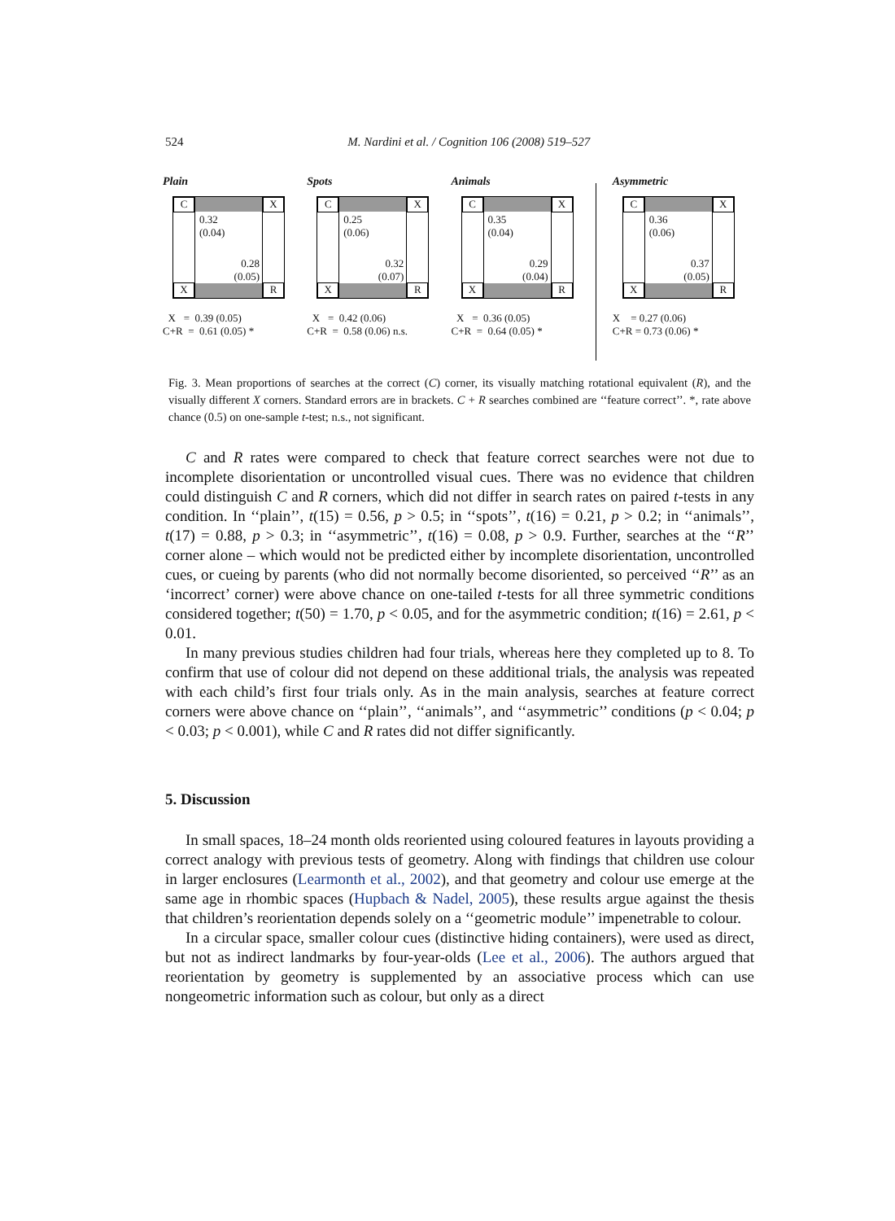524
M. Nardini et al. / Cognition 106 (2008) 519–527
Plain
C X
X R
0.32
(0.04)
0.28
(0.05)
X = 0.39 (0.05) C+R = 0.61 (0.05) *
Spots
C X
X R
0.25
(0.06)
0.32
(0.07)
X = 0.42 (0.06) C+R = 0.58 (0.06) n.s.
Animals
C X
X R
0.35
(0.04)
0.29
(0.04)
X = 0.36 (0.05) C+R = 0.64 (0.05) *
Asymmetric
C X
X R
0.36
(0.06)
0.37
(0.05)
X = 0.27 (0.06) C+R = 0.73 (0.06) *
Fig. 3. Mean proportions of searches at the correct (C) corner, its visually matching rotational equivalent (R), and the visually different X corners. Standard errors are in brackets. C + R searches combined are ‘‘feature correct’’. *, rate above chance (0.5) on one-sample t-test; n.s., not significant.
C and R rates were compared to check that feature correct searches were not due to incomplete disorientation or uncontrolled visual cues. There was no evidence that children could distinguish C and R corners, which did not differ in search rates on paired t-tests in any condition. In ‘‘plain’’, t(15) = 0.56, p > 0.5; in ‘‘spots’’, t(16) = 0.21, p > 0.2; in ‘‘animals’’, t(17) = 0.88, p > 0.3; in ‘‘asymmetric’’, t(16) = 0.08, p > 0.9. Further, searches at the ‘‘R’’ corner alone – which would not be predicted either by incomplete disorientation, uncontrolled cues, or cueing by parents (who did not normally become disoriented, so perceived ‘‘R’’ as an ‘incorrect’ corner) were above chance on one-tailed t-tests for all three symmetric conditions considered together; t(50) = 1.70, p < 0.05, and for the asymmetric condition; t(16) = 2.61, p < 0.01.
In many previous studies children had four trials, whereas here they completed up to 8. To confirm that use of colour did not depend on these additional trials, the analysis was repeated with each child’s first four trials only. As in the main analysis, searches at feature correct corners were above chance on ‘‘plain’’, ‘‘animals’’, and ‘‘asymmetric’’ conditions (p < 0.04; p < 0.03; p < 0.001), while C and R rates did not differ significantly.
5. Discussion
In small spaces, 18–24 month olds reoriented using coloured features in layouts providing a correct analogy with previous tests of geometry. Along with findings that children use colour in larger enclosures (Learmonth et al., 2002), and that geometry and colour use emerge at the same age in rhombic spaces (Hupbach & Nadel, 2005), these results argue against the thesis that children’s reorientation depends solely on a ‘‘geometric module’’ impenetrable to colour.
In a circular space, smaller colour cues (distinctive hiding containers), were used as direct, but not as indirect landmarks by four-year-olds (Lee et al., 2006). The authors argued that reorientation by geometry is supplemented by an associative process which can use nongeometric information such as colour, but only as a direct